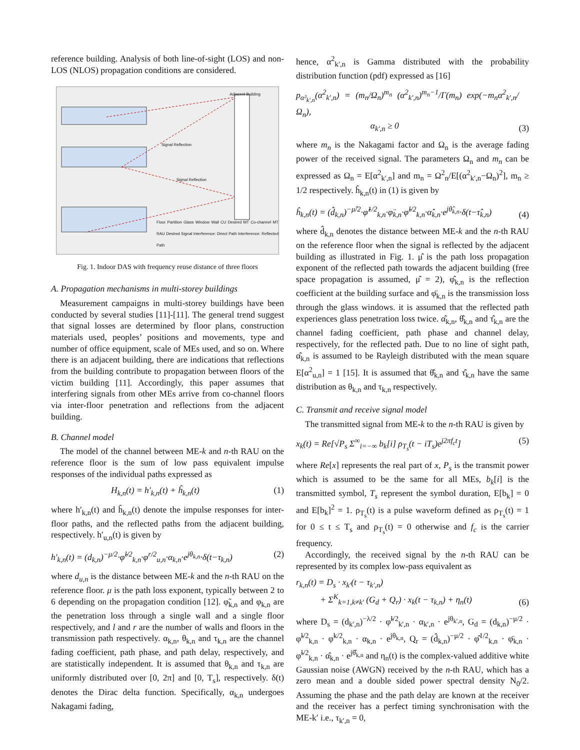reference building. Analysis of both line-of-sight (LOS) and non-LOS (NLOS) propagation conditions are considered.
Adjacent Building
Signal Reflection
Signal Reflection
Floor Partition Glass Window Wall CU Desired MT Co-channel MT RAU Desired Signal Interference: Direct Path Interference: Reflected Path
Fig. 1. Indoor DAS with frequency reuse distance of three floors
A. Propagation mechanisms in multi-storey buildings
Measurement campaigns in multi-storey buildings have been conducted by several studies [11]-[11]. The general trend suggest that signal losses are determined by floor plans, construction materials used, peoples’ positions and movements, type and number of office equipment, scale of MEs used, and so on. Where there is an adjacent building, there are indications that reflections from the building contribute to propagation between floors of the victim building [11]. Accordingly, this paper assumes that interfering signals from other MEs arrive from co-channel floors via inter-floor penetration and reflections from the adjacent building.
B. Channel model
The model of the channel between ME-k and n-th RAU on the reference floor is the sum of low pass equivalent impulse responses of the individual paths expressed as
H<sub>k,n</sub>(t) = h′<sub>k,n</sub>(t) + ĥ<sub>k,n</sub>(t) (1)
where h′<sub>k,n</sub>(t) and ĥ<sub>k,n</sub>(t) denote the impulse responses for inter-floor paths, and the reflected paths from the adjacent building, respectively. h′<sub>u,n</sub>(t) is given by
h′<sub>k,n</sub>(t) = (d<sub>k,n</sub>)<sup>−μ/2</sup>·φ̃<sup>l/2</sup><sub>k,n</sub>·φ<sup>r/2</sup><sub>u,n</sub>·α<sub>k,n</sub>·e<sup>jθ<sub>k,n</sub></sup>·δ(t−τ<sub>k,n</sub>) (2)
where d<sub>u,n</sub> is the distance between ME-k and the n-th RAU on the reference floor. μ is the path loss exponent, typically between 2 to 6 depending on the propagation condition [12]. φ̃<sub>k,n</sub> and φ<sub>k,n</sub> are the penetration loss through a single wall and a single floor respectively, and l and r are the number of walls and floors in the transmission path respectively. α<sub>k,n</sub>, θ<sub>k,n</sub> and τ<sub>k,n</sub> are the channel fading coefficient, path phase, and path delay, respectively, and are statistically independent. It is assumed that θ<sub>k,n</sub> and τ<sub>k,n</sub> are uniformly distributed over [0, 2π] and [0, T<sub>s</sub>], respectively. δ(t) denotes the Dirac delta function. Specifically, α<sub>k,n</sub> undergoes Nakagami fading,
hence, α<sup>2</sup><sub>k′,n</sub> is Gamma distributed with the probability distribution function (pdf) expressed as [16]
p<sub>α²<sub>k′,n</sub></sub>(α<sup>2</sup><sub>k′,n</sub>) = (m<sub>n</sub>/Ω<sub>n</sub>)<sup>m<sub>n</sub></sup> (α<sup>2</sup><sub>k′,n</sub>)<sup>m<sub>n</sub>−1</sup>/Γ(m<sub>n</sub>) exp(−m<sub>n</sub>α<sup>2</sup><sub>k′,n</sub>/Ω<sub>n</sub>),
α<sub>k′,n</sub> ≥ 0 (3)
where m<sub>n</sub> is the Nakagami factor and Ω<sub>n</sub> is the average fading power of the received signal. The parameters Ω<sub>n</sub> and m<sub>n</sub> can be expressed as Ω<sub>n</sub> = E[α<sup>2</sup><sub>k′,n</sub>] and m<sub>n</sub> = Ω<sup>2</sup><sub>n</sub>/E[(α<sup>2</sup><sub>k′,n</sub>−Ω<sub>n</sub>)<sup>2</sup>], m<sub>n</sub> ≥ 1/2 respectively. ĥ<sub>k,n</sub>(t) in (1) is given by
ĥ<sub>k,n</sub>(t) = (d̂<sub>k,n</sub>)<sup>−μ̂/2</sup>·φ̂<sup>1/2</sup><sub>k,n</sub>·φ̈<sub>k,n</sub>·φ̃<sup>l/2</sup><sub>k,n</sub>·α̂<sub>k,n</sub>·e<sup>jθ̂<sub>k,n</sub></sup>·δ(t−τ̂<sub>k,n</sub>) (4)
where d̂<sub>k,n</sub> denotes the distance between ME-k and the n-th RAU on the reference floor when the signal is reflected by the adjacent building as illustrated in Fig. 1. μ̂ is the path loss propagation exponent of the reflected path towards the adjacent building (free space propagation is assumed, μ̂ = 2), φ̂<sub>k,n</sub> is the reflection coefficient at the building surface and φ̈<sub>k,n</sub> is the transmission loss through the glass windows. it is assumed that the reflected path experiences glass penetration loss twice. α̂<sub>k,n</sub>, θ̂<sub>k,n</sub> and τ̂<sub>k,n</sub> are the channel fading coefficient, path phase and channel delay, respectively, for the reflected path. Due to no line of sight path, α̂<sub>k,n</sub> is assumed to be Rayleigh distributed with the mean square E[α<sup>2</sup><sub>u,n</sub>] = 1 [15]. It is assumed that θ̂<sub>k,n</sub> and τ̂<sub>k,n</sub> have the same distribution as θ<sub>k,n</sub> and τ<sub>k,n</sub> respectively.
C. Transmit and receive signal model
The transmitted signal from ME-k to the n-th RAU is given by
x<sub>k</sub>(t) = Re[√P<sub>s</sub> Σ<sup>∞</sup><sub>i=−∞</sub> b<sub>k</sub>[i] ρ<sub>T<sub>s</sub></sub>(t − iT<sub>s</sub>)e<sup>j2πf<sub>c</sub>t</sup>] (5)
where Re[x] represents the real part of x, P<sub>s</sub> is the transmit power which is assumed to be the same for all MEs, b<sub>k</sub>[i] is the transmitted symbol, T<sub>s</sub> represent the symbol duration, E[b<sub>k</sub>] = 0 and E[b<sub>k</sub>]<sup>2</sup> = 1. ρ<sub>T<sub>s</sub></sub>(t) is a pulse waveform defined as ρ<sub>T<sub>s</sub></sub>(t) = 1 for 0 ≤ t ≤ T<sub>s</sub> and ρ<sub>T<sub>s</sub></sub>(t) = 0 otherwise and f<sub>c</sub> is the carrier frequency.
Accordingly, the received signal by the n-th RAU can be represented by its complex low-pass equivalent as
r<sub>k,n</sub>(t) = D<sub>s</sub> · x<sub>k′</sub>(t − τ<sub>k′,n</sub>)
+ Σ<sup>K</sup><sub>k=1,k≠k′</sub> (G<sub>d</sub> + Q<sub>r</sub>) · x<sub>k</sub>(t − τ<sub>k,n</sub>) + η<sub>n</sub>(t) (6)
where D<sub>s</sub> = (d<sub>k′,n</sub>)<sup>−λ/2</sup> · φ̃<sup>l/2</sup><sub>k′,n</sub> · α<sub>k′,n</sub> · e<sup>jθ<sub>k′,n</sub></sup>, G<sub>d</sub> = (d<sub>k,n</sub>)<sup>−μ/2</sup> · φ̃<sup>l/2</sup><sub>k,n</sub> · φ<sup>k/2</sup><sub>k,n</sub> · α<sub>k,n</sub> · e<sup>jθ<sub>k,n</sub></sup>, Q<sub>r</sub> = (d̂<sub>k,n</sub>)<sup>−μ/2</sup> · φ̂<sup>1/2</sup><sub>k,n</sub> · φ̈<sub>k,n</sub> · φ̃<sup>l/2</sup><sub>k,n</sub> · α̂<sub>k,n</sub> · e<sup>jθ̂<sub>k,n</sub></sup> and η<sub>n</sub>(t) is the complex-valued additive white Gaussian noise (AWGN) received by the n-th RAU, which has a zero mean and a double sided power spectral density N<sub>0</sub>/2. Assuming the phase and the path delay are known at the receiver and the receiver has a perfect timing synchronisation with the ME-k′ i.e., τ<sub>k′,n</sub> = 0,